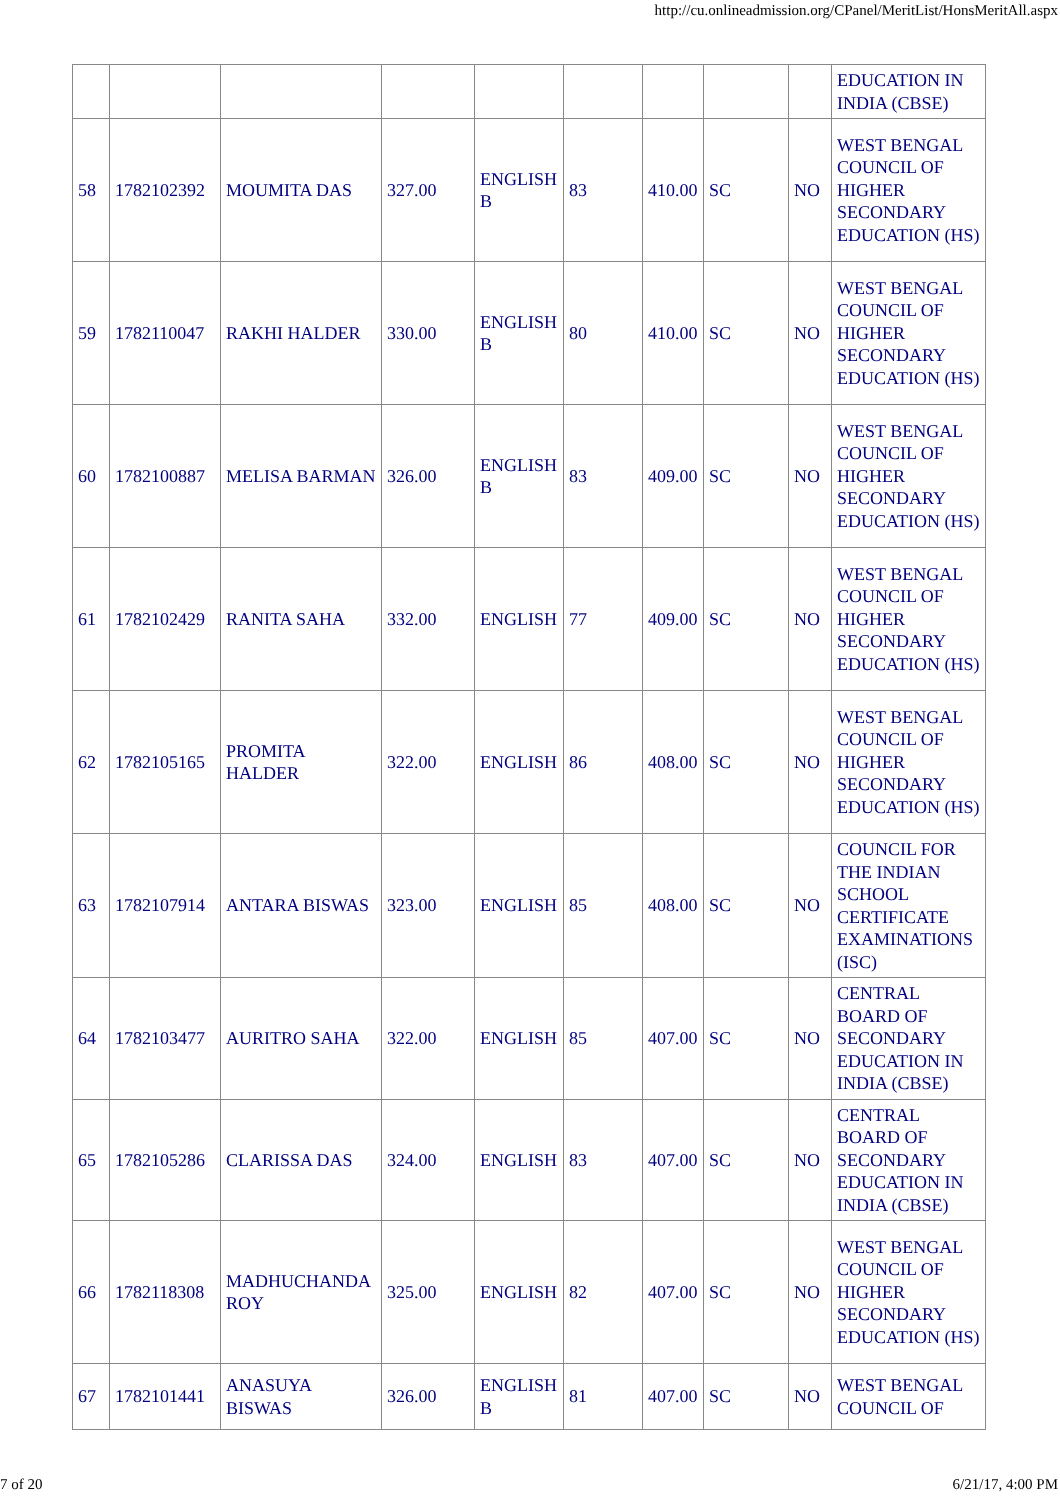http://cu.onlineadmission.org/CPanel/MeritList/HonsMeritAll.aspx
| | | | | | | | | | EDUCATION IN INDIA (CBSE) |
| 58 | 1782102392 | MOUMITA DAS | 327.00 | ENGLISH B | 83 | 410.00 | SC | NO | WEST BENGAL COUNCIL OF HIGHER SECONDARY EDUCATION (HS) |
| 59 | 1782110047 | RAKHI HALDER | 330.00 | ENGLISH B | 80 | 410.00 | SC | NO | WEST BENGAL COUNCIL OF HIGHER SECONDARY EDUCATION (HS) |
| 60 | 1782100887 | MELISA BARMAN | 326.00 | ENGLISH B | 83 | 409.00 | SC | NO | WEST BENGAL COUNCIL OF HIGHER SECONDARY EDUCATION (HS) |
| 61 | 1782102429 | RANITA SAHA | 332.00 | ENGLISH | 77 | 409.00 | SC | NO | WEST BENGAL COUNCIL OF HIGHER SECONDARY EDUCATION (HS) |
| 62 | 1782105165 | PROMITA HALDER | 322.00 | ENGLISH | 86 | 408.00 | SC | NO | WEST BENGAL COUNCIL OF HIGHER SECONDARY EDUCATION (HS) |
| 63 | 1782107914 | ANTARA BISWAS | 323.00 | ENGLISH | 85 | 408.00 | SC | NO | COUNCIL FOR THE INDIAN SCHOOL CERTIFICATE EXAMINATIONS (ISC) |
| 64 | 1782103477 | AURITRO SAHA | 322.00 | ENGLISH | 85 | 407.00 | SC | NO | CENTRAL BOARD OF SECONDARY EDUCATION IN INDIA (CBSE) |
| 65 | 1782105286 | CLARISSA DAS | 324.00 | ENGLISH | 83 | 407.00 | SC | NO | CENTRAL BOARD OF SECONDARY EDUCATION IN INDIA (CBSE) |
| 66 | 1782118308 | MADHUCHANDA ROY | 325.00 | ENGLISH | 82 | 407.00 | SC | NO | WEST BENGAL COUNCIL OF HIGHER SECONDARY EDUCATION (HS) |
| 67 | 1782101441 | ANASUYA BISWAS | 326.00 | ENGLISH B | 81 | 407.00 | SC | NO | WEST BENGAL COUNCIL OF |
7 of 20 6/21/17, 4:00 PM